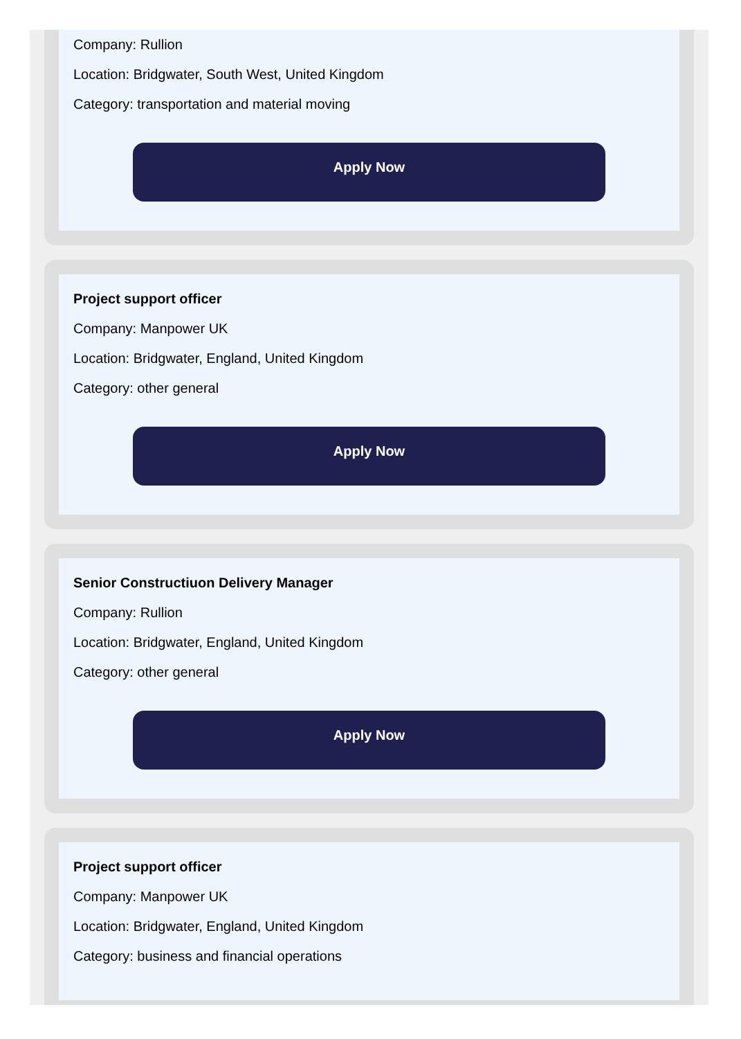Company: Rullion
Location: Bridgwater, South West, United Kingdom
Category: transportation and material moving
Apply Now
Project support officer
Company: Manpower UK
Location: Bridgwater, England, United Kingdom
Category: other general
Apply Now
Senior Constructiuon Delivery Manager
Company: Rullion
Location: Bridgwater, England, United Kingdom
Category: other general
Apply Now
Project support officer
Company: Manpower UK
Location: Bridgwater, England, United Kingdom
Category: business and financial operations